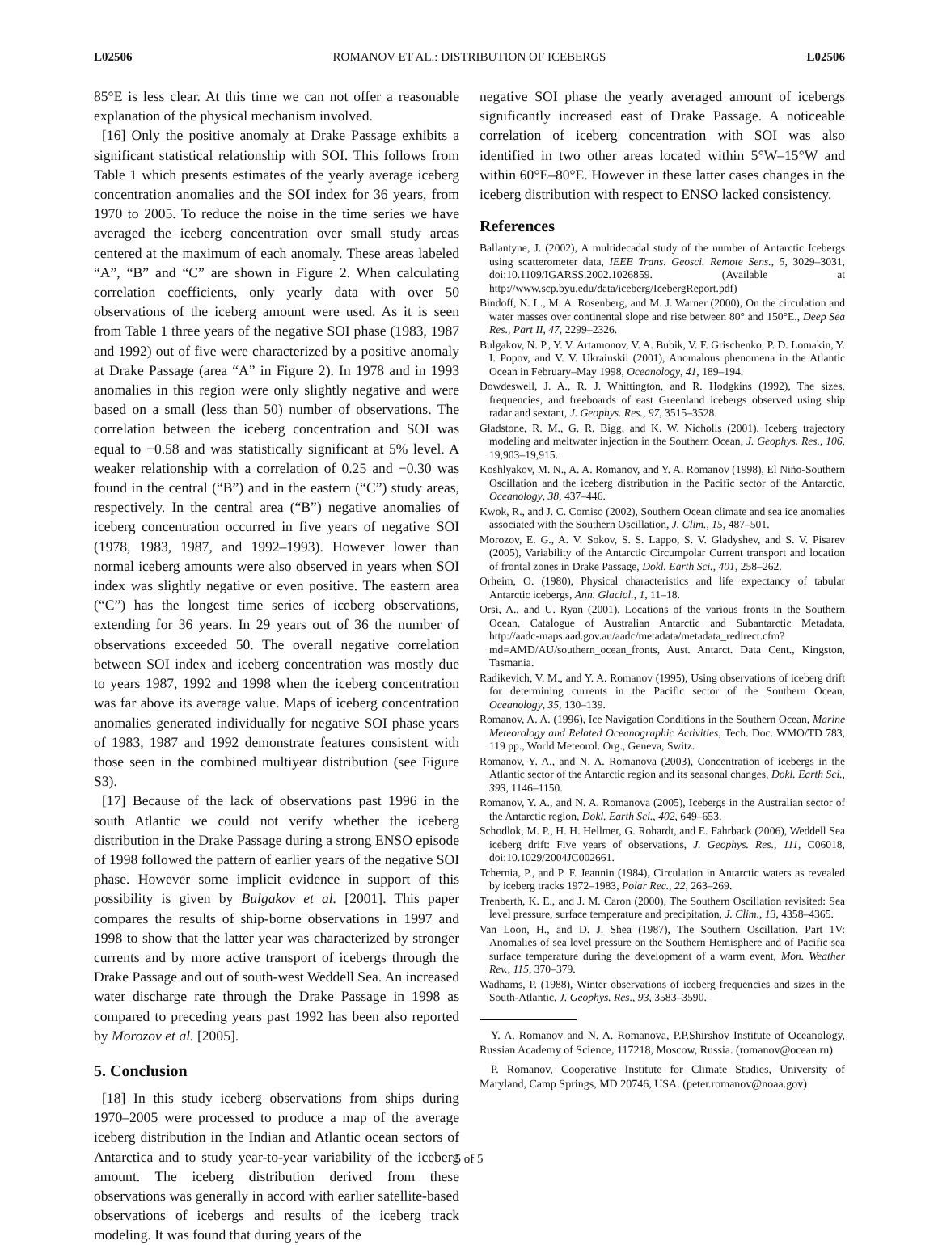L02506 ROMANOV ET AL.: DISTRIBUTION OF ICEBERGS L02506
85°E is less clear. At this time we can not offer a reasonable explanation of the physical mechanism involved.
[16] Only the positive anomaly at Drake Passage exhibits a significant statistical relationship with SOI. This follows from Table 1 which presents estimates of the yearly average iceberg concentration anomalies and the SOI index for 36 years, from 1970 to 2005. To reduce the noise in the time series we have averaged the iceberg concentration over small study areas centered at the maximum of each anomaly. These areas labeled “A”, “B” and “C” are shown in Figure 2. When calculating correlation coefficients, only yearly data with over 50 observations of the iceberg amount were used. As it is seen from Table 1 three years of the negative SOI phase (1983, 1987 and 1992) out of five were characterized by a positive anomaly at Drake Passage (area “A” in Figure 2). In 1978 and in 1993 anomalies in this region were only slightly negative and were based on a small (less than 50) number of observations. The correlation between the iceberg concentration and SOI was equal to −0.58 and was statistically significant at 5% level. A weaker relationship with a correlation of 0.25 and −0.30 was found in the central (“B”) and in the eastern (“C”) study areas, respectively. In the central area (“B”) negative anomalies of iceberg concentration occurred in five years of negative SOI (1978, 1983, 1987, and 1992–1993). However lower than normal iceberg amounts were also observed in years when SOI index was slightly negative or even positive. The eastern area (“C”) has the longest time series of iceberg observations, extending for 36 years. In 29 years out of 36 the number of observations exceeded 50. The overall negative correlation between SOI index and iceberg concentration was mostly due to years 1987, 1992 and 1998 when the iceberg concentration was far above its average value. Maps of iceberg concentration anomalies generated individually for negative SOI phase years of 1983, 1987 and 1992 demonstrate features consistent with those seen in the combined multiyear distribution (see Figure S3).
[17] Because of the lack of observations past 1996 in the south Atlantic we could not verify whether the iceberg distribution in the Drake Passage during a strong ENSO episode of 1998 followed the pattern of earlier years of the negative SOI phase. However some implicit evidence in support of this possibility is given by Bulgakov et al. [2001]. This paper compares the results of ship-borne observations in 1997 and 1998 to show that the latter year was characterized by stronger currents and by more active transport of icebergs through the Drake Passage and out of south-west Weddell Sea. An increased water discharge rate through the Drake Passage in 1998 as compared to preceding years past 1992 has been also reported by Morozov et al. [2005].
5. Conclusion
[18] In this study iceberg observations from ships during 1970–2005 were processed to produce a map of the average iceberg distribution in the Indian and Atlantic ocean sectors of Antarctica and to study year-to-year variability of the iceberg amount. The iceberg distribution derived from these observations was generally in accord with earlier satellite-based observations of icebergs and results of the iceberg track modeling. It was found that during years of the
negative SOI phase the yearly averaged amount of icebergs significantly increased east of Drake Passage. A noticeable correlation of iceberg concentration with SOI was also identified in two other areas located within 5°W–15°W and within 60°E–80°E. However in these latter cases changes in the iceberg distribution with respect to ENSO lacked consistency.
References
Ballantyne, J. (2002), A multidecadal study of the number of Antarctic Icebergs using scatterometer data, IEEE Trans. Geosci. Remote Sens., 5, 3029–3031, doi:10.1109/IGARSS.2002.1026859. (Available at http://www.scp.byu.edu/data/iceberg/IcebergReport.pdf)
Bindoff, N. L., M. A. Rosenberg, and M. J. Warner (2000), On the circulation and water masses over continental slope and rise between 80° and 150°E., Deep Sea Res., Part II, 47, 2299–2326.
Bulgakov, N. P., Y. V. Artamonov, V. A. Bubik, V. F. Grischenko, P. D. Lomakin, Y. I. Popov, and V. V. Ukrainskii (2001), Anomalous phenomena in the Atlantic Ocean in February–May 1998, Oceanology, 41, 189–194.
Dowdeswell, J. A., R. J. Whittington, and R. Hodgkins (1992), The sizes, frequencies, and freeboards of east Greenland icebergs observed using ship radar and sextant, J. Geophys. Res., 97, 3515–3528.
Gladstone, R. M., G. R. Bigg, and K. W. Nicholls (2001), Iceberg trajectory modeling and meltwater injection in the Southern Ocean, J. Geophys. Res., 106, 19,903–19,915.
Koshlyakov, M. N., A. A. Romanov, and Y. A. Romanov (1998), El Niño-Southern Oscillation and the iceberg distribution in the Pacific sector of the Antarctic, Oceanology, 38, 437–446.
Kwok, R., and J. C. Comiso (2002), Southern Ocean climate and sea ice anomalies associated with the Southern Oscillation, J. Clim., 15, 487–501.
Morozov, E. G., A. V. Sokov, S. S. Lappo, S. V. Gladyshev, and S. V. Pisarev (2005), Variability of the Antarctic Circumpolar Current transport and location of frontal zones in Drake Passage, Dokl. Earth Sci., 401, 258–262.
Orheim, O. (1980), Physical characteristics and life expectancy of tabular Antarctic icebergs, Ann. Glaciol., 1, 11–18.
Orsi, A., and U. Ryan (2001), Locations of the various fronts in the Southern Ocean, Catalogue of Australian Antarctic and Subantarctic Metadata, http://aadc-maps.aad.gov.au/aadc/metadata/metadata_redirect.cfm?md=AMD/AU/southern_ocean_fronts, Aust. Antarct. Data Cent., Kingston, Tasmania.
Radikevich, V. M., and Y. A. Romanov (1995), Using observations of iceberg drift for determining currents in the Pacific sector of the Southern Ocean, Oceanology, 35, 130–139.
Romanov, A. A. (1996), Ice Navigation Conditions in the Southern Ocean, Marine Meteorology and Related Oceanographic Activities, Tech. Doc. WMO/TD 783, 119 pp., World Meteorol. Org., Geneva, Switz.
Romanov, Y. A., and N. A. Romanova (2003), Concentration of icebergs in the Atlantic sector of the Antarctic region and its seasonal changes, Dokl. Earth Sci., 393, 1146–1150.
Romanov, Y. A., and N. A. Romanova (2005), Icebergs in the Australian sector of the Antarctic region, Dokl. Earth Sci., 402, 649–653.
Schodlok, M. P., H. H. Hellmer, G. Rohardt, and E. Fahrback (2006), Weddell Sea iceberg drift: Five years of observations, J. Geophys. Res., 111, C06018, doi:10.1029/2004JC002661.
Tchernia, P., and P. F. Jeannin (1984), Circulation in Antarctic waters as revealed by iceberg tracks 1972–1983, Polar Rec., 22, 263–269.
Trenberth, K. E., and J. M. Caron (2000), The Southern Oscillation revisited: Sea level pressure, surface temperature and precipitation, J. Clim., 13, 4358–4365.
Van Loon, H., and D. J. Shea (1987), The Southern Oscillation. Part 1V: Anomalies of sea level pressure on the Southern Hemisphere and of Pacific sea surface temperature during the development of a warm event, Mon. Weather Rev., 115, 370–379.
Wadhams, P. (1988), Winter observations of iceberg frequencies and sizes in the South-Atlantic, J. Geophys. Res., 93, 3583–3590.
Y. A. Romanov and N. A. Romanova, P.P.Shirshov Institute of Oceanology, Russian Academy of Science, 117218, Moscow, Russia. (romanov@ocean.ru)
P. Romanov, Cooperative Institute for Climate Studies, University of Maryland, Camp Springs, MD 20746, USA. (peter.romanov@noaa.gov)
5 of 5